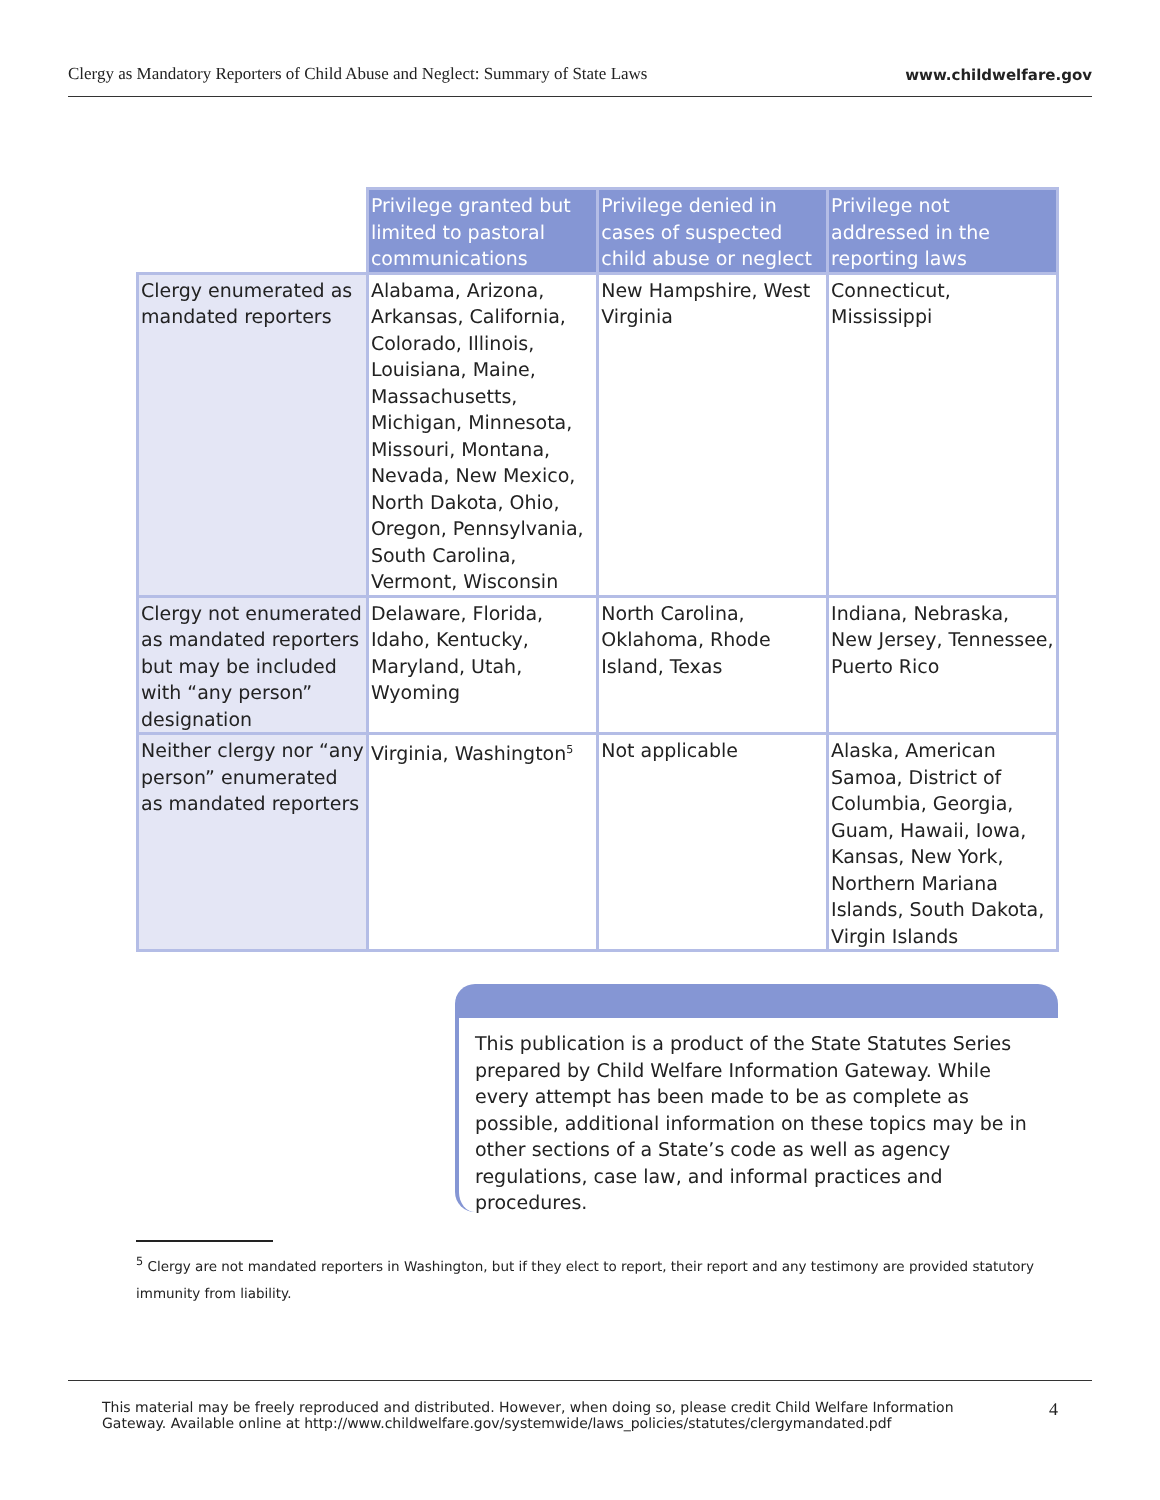Clergy as Mandatory Reporters of Child Abuse and Neglect: Summary of State Laws www.childwelfare.gov
| | Privilege granted but limited to pastoral communications | Privilege denied in cases of suspected child abuse or neglect | Privilege not addressed in the reporting laws |
| --- | --- | --- | --- |
| Clergy enumerated as mandated reporters | Alabama, Arizona, Arkansas, California, Colorado, Illinois, Louisiana, Maine, Massachusetts, Michigan, Minnesota, Missouri, Montana, Nevada, New Mexico, North Dakota, Ohio, Oregon, Pennsylvania, South Carolina, Vermont, Wisconsin | New Hampshire, West Virginia | Connecticut, Mississippi |
| Clergy not enumerated as mandated reporters but may be included with “any person” designation | Delaware, Florida, Idaho, Kentucky, Maryland, Utah, Wyoming | North Carolina, Oklahoma, Rhode Island, Texas | Indiana, Nebraska, New Jersey, Tennessee, Puerto Rico |
| Neither clergy nor “any person” enumerated as mandated reporters | Virginia, Washington<sup>5</sup> | Not applicable | Alaska, American Samoa, District of Columbia, Georgia, Guam, Hawaii, Iowa, Kansas, New York, Northern Mariana Islands, South Dakota, Virgin Islands |
This publication is a product of the State Statutes Series prepared by Child Welfare Information Gateway. While every attempt has been made to be as complete as possible, additional information on these topics may be in other sections of a State’s code as well as agency regulations, case law, and informal practices and procedures.
<sup>5</sup> Clergy are not mandated reporters in Washington, but if they elect to report, their report and any testimony are provided statutory immunity from liability.
This material may be freely reproduced and distributed. However, when doing so, please credit Child Welfare Information
Gateway. Available online at http://www.childwelfare.gov/systemwide/laws_policies/statutes/clergymandated.pdf 4